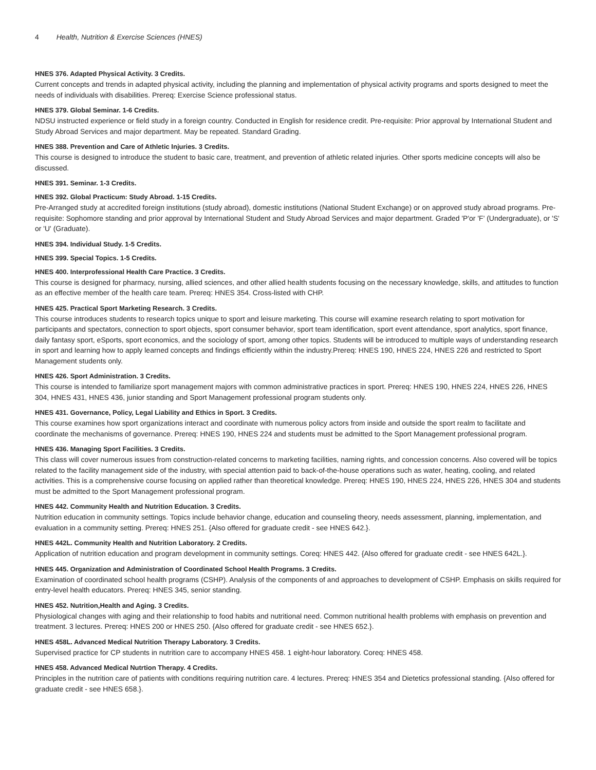4 Health, Nutrition & Exercise Sciences (HNES)
HNES 376. Adapted Physical Activity. 3 Credits.
Current concepts and trends in adapted physical activity, including the planning and implementation of physical activity programs and sports designed to meet the needs of individuals with disabilities. Prereq: Exercise Science professional status.
HNES 379. Global Seminar. 1-6 Credits.
NDSU instructed experience or field study in a foreign country. Conducted in English for residence credit. Pre-requisite: Prior approval by International Student and Study Abroad Services and major department. May be repeated. Standard Grading.
HNES 388. Prevention and Care of Athletic Injuries. 3 Credits.
This course is designed to introduce the student to basic care, treatment, and prevention of athletic related injuries. Other sports medicine concepts will also be discussed.
HNES 391. Seminar. 1-3 Credits.
HNES 392. Global Practicum: Study Abroad. 1-15 Credits.
Pre-Arranged study at accredited foreign institutions (study abroad), domestic institutions (National Student Exchange) or on approved study abroad programs. Pre-requisite: Sophomore standing and prior approval by International Student and Study Abroad Services and major department. Graded 'P'or 'F' (Undergraduate), or 'S' or 'U' (Graduate).
HNES 394. Individual Study. 1-5 Credits.
HNES 399. Special Topics. 1-5 Credits.
HNES 400. Interprofessional Health Care Practice. 3 Credits.
This course is designed for pharmacy, nursing, allied sciences, and other allied health students focusing on the necessary knowledge, skills, and attitudes to function as an effective member of the health care team. Prereq: HNES 354. Cross-listed with CHP.
HNES 425. Practical Sport Marketing Research. 3 Credits.
This course introduces students to research topics unique to sport and leisure marketing. This course will examine research relating to sport motivation for participants and spectators, connection to sport objects, sport consumer behavior, sport team identification, sport event attendance, sport analytics, sport finance, daily fantasy sport, eSports, sport economics, and the sociology of sport, among other topics. Students will be introduced to multiple ways of understanding research in sport and learning how to apply learned concepts and findings efficiently within the industry.Prereq: HNES 190, HNES 224, HNES 226 and restricted to Sport Management students only.
HNES 426. Sport Administration. 3 Credits.
This course is intended to familiarize sport management majors with common administrative practices in sport. Prereq: HNES 190, HNES 224, HNES 226, HNES 304, HNES 431, HNES 436, junior standing and Sport Management professional program students only.
HNES 431. Governance, Policy, Legal Liability and Ethics in Sport. 3 Credits.
This course examines how sport organizations interact and coordinate with numerous policy actors from inside and outside the sport realm to facilitate and coordinate the mechanisms of governance. Prereq: HNES 190, HNES 224 and students must be admitted to the Sport Management professional program.
HNES 436. Managing Sport Facilities. 3 Credits.
This class will cover numerous issues from construction-related concerns to marketing facilities, naming rights, and concession concerns. Also covered will be topics related to the facility management side of the industry, with special attention paid to back-of-the-house operations such as water, heating, cooling, and related activities. This is a comprehensive course focusing on applied rather than theoretical knowledge. Prereq: HNES 190, HNES 224, HNES 226, HNES 304 and students must be admitted to the Sport Management professional program.
HNES 442. Community Health and Nutrition Education. 3 Credits.
Nutrition education in community settings. Topics include behavior change, education and counseling theory, needs assessment, planning, implementation, and evaluation in a community setting. Prereq: HNES 251. {Also offered for graduate credit - see HNES 642.}.
HNES 442L. Community Health and Nutrition Laboratory. 2 Credits.
Application of nutrition education and program development in community settings. Coreq: HNES 442. {Also offered for graduate credit - see HNES 642L.}.
HNES 445. Organization and Administration of Coordinated School Health Programs. 3 Credits.
Examination of coordinated school health programs (CSHP). Analysis of the components of and approaches to development of CSHP. Emphasis on skills required for entry-level health educators. Prereq: HNES 345, senior standing.
HNES 452. Nutrition,Health and Aging. 3 Credits.
Physiological changes with aging and their relationship to food habits and nutritional need. Common nutritional health problems with emphasis on prevention and treatment. 3 lectures. Prereq: HNES 200 or HNES 250. {Also offered for graduate credit - see HNES 652.}.
HNES 458L. Advanced Medical Nutrition Therapy Laboratory. 3 Credits.
Supervised practice for CP students in nutrition care to accompany HNES 458. 1 eight-hour laboratory. Coreq: HNES 458.
HNES 458. Advanced Medical Nutrtion Therapy. 4 Credits.
Principles in the nutrition care of patients with conditions requiring nutrition care. 4 lectures. Prereq: HNES 354 and Dietetics professional standing. {Also offered for graduate credit - see HNES 658.}.